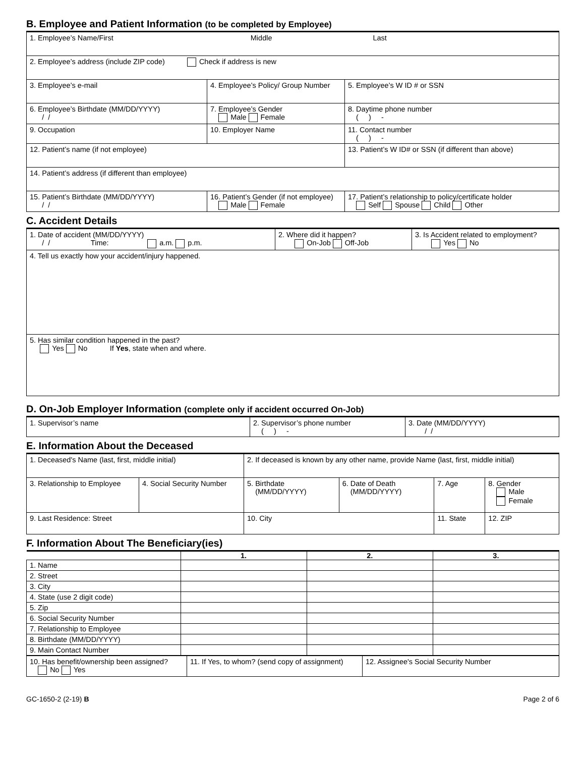B. Employee and Patient Information (to be completed by Employee)
| 1. Employee’s Name/First Middle Last | | |
| 2. Employee’s address (include ZIP code) Check if address is new | | |
| 3. Employee’s e-mail | 4. Employee’s Policy/ Group Number | 5. Employee’s W ID # or SSN |
| 6. Employee’s Birthdate (MM/DD/YYYY) / / | 7. Employee’s Gender Male Female | 8. Daytime phone number ( ) - |
| 9. Occupation | 10. Employer Name | 11. Contact number ( ) - |
| 12. Patient’s name (if not employee) | | 13. Patient’s W ID# or SSN (if different than above) |
| 14. Patient’s address (if different than employee) | | |
| 15. Patient’s Birthdate (MM/DD/YYYY) / / | 16. Patient’s Gender (if not employee) Male Female | 17. Patient’s relationship to policy/certificate holder Self Spouse Child Other |
C. Accident Details
| 1. Date of accident (MM/DD/YYYY) / / Time: a.m. p.m. | 2. Where did it happen? On-Job Off-Job | 3. Is Accident related to employment? Yes No |
| 4. Tell us exactly how your accident/injury happened. | | |
| 5. Has similar condition happened in the past? Yes No If Yes , state when and where. | | |
D. On-Job Employer Information (complete only if accident occurred On-Job)
| 1. Supervisor’s name | 2. Supervisor’s phone number ( ) - | 3. Date (MM/DD/YYYY) / / |
E. Information About the Deceased
| 1. Deceased's Name (last, first, middle initial) | | 2. If deceased is known by any other name, provide Name (last, first, middle initial) | | | |
| 3. Relationship to Employee | 4. Social Security Number | 5. Birthdate (MM/DD/YYYY) | 6. Date of Death (MM/DD/YYYY) | 7. Age | 8. Gender Male Female |
| 9. Last Residence: Street | | 10. City | | 11. State | 12. ZIP |
F. Information About The Beneficiary(ies)
| | 1. | 2. | 3. |
| --- | --- | --- | --- |
| 1. Name | | | |
| 2. Street | | | |
| 3. City | | | |
| 4. State (use 2 digit code) | | | |
| 5. Zip | | | |
| 6. Social Security Number | | | |
| 7. Relationship to Employee | | | |
| 8. Birthdate (MM/DD/YYYY) | | | |
| 9. Main Contact Number | | | |
| 10. Has benefit/ownership been assigned? No Yes | 11. If Yes, to whom? (send copy of assignment) | 12. Assignee's Social Security Number |
GC-1650-2 (2-19) B Page 2 of 6